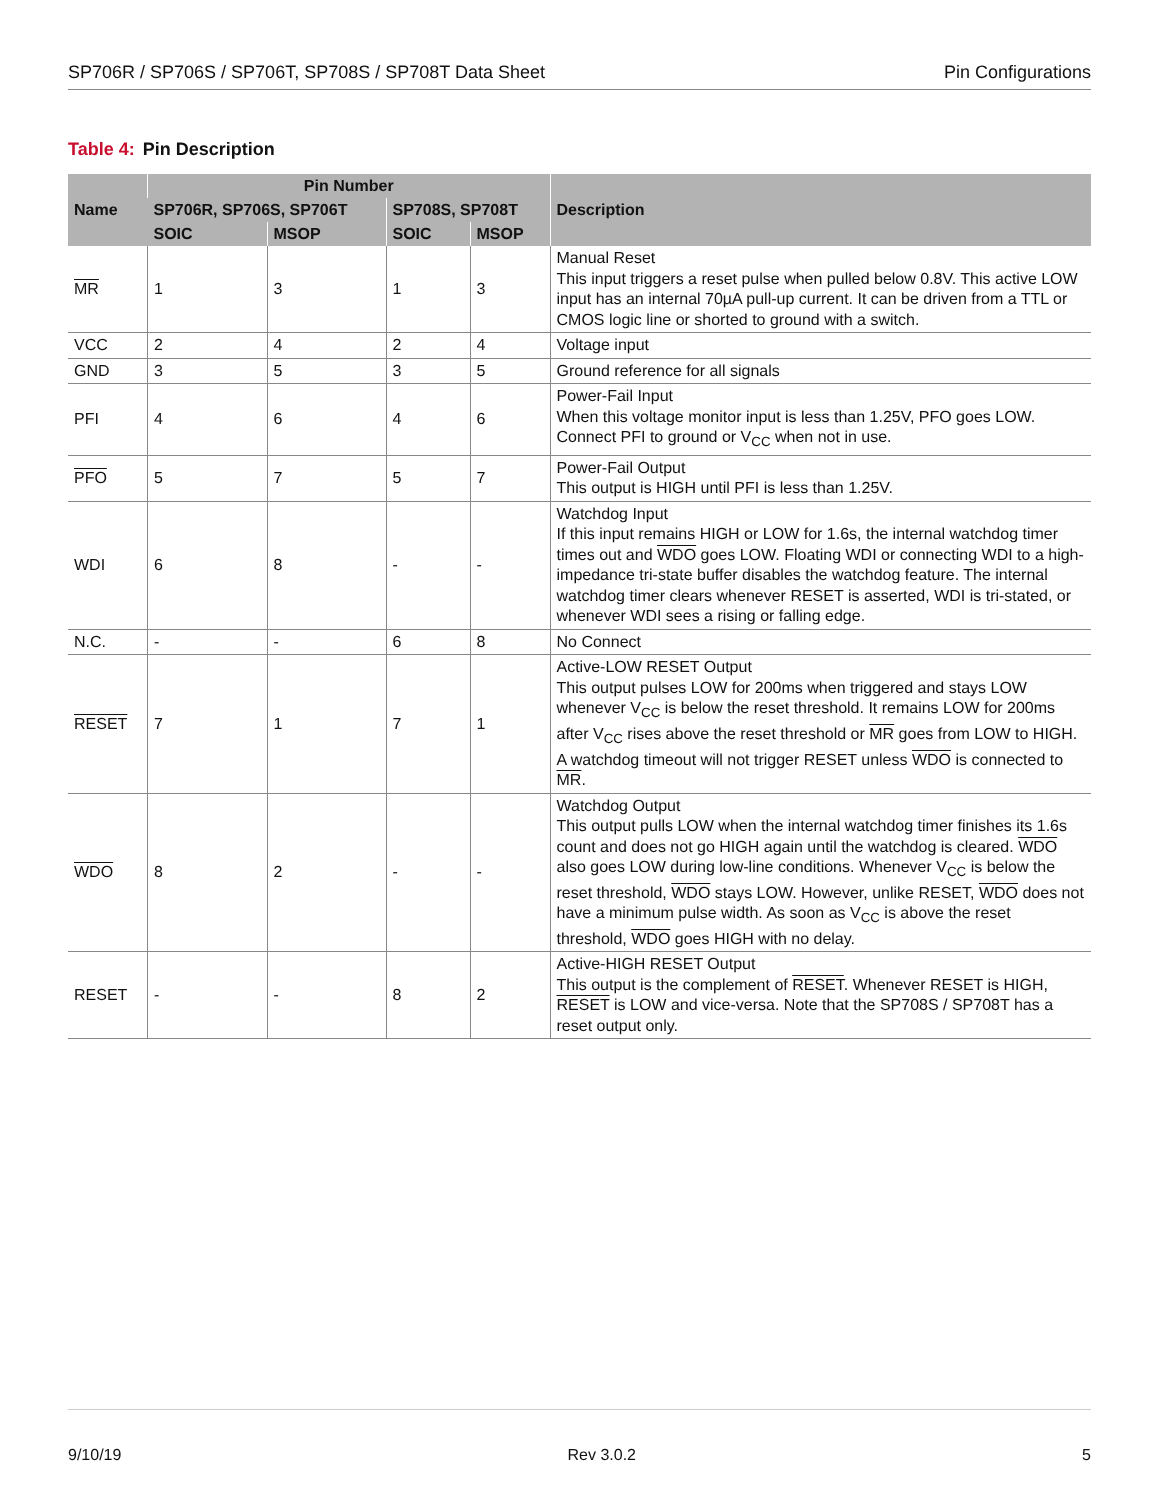SP706R / SP706S / SP706T, SP708S / SP708T Data Sheet
Pin Configurations
Table 4: Pin Description
| Name | Pin Number | | | | Description |
| --- | --- | --- | --- | --- | --- |
| | SP706R, SP706S, SP706T | | SP708S, SP708T | | |
| | SOIC | MSOP | SOIC | MSOP | |
| MR | 1 | 3 | 1 | 3 | Manual Reset This input triggers a reset pulse when pulled below 0.8V. This active LOW input has an internal 70µA pull-up current. It can be driven from a TTL or CMOS logic line or shorted to ground with a switch. |
| VCC | 2 | 4 | 2 | 4 | Voltage input |
| GND | 3 | 5 | 3 | 5 | Ground reference for all signals |
| PFI | 4 | 6 | 4 | 6 | Power-Fail Input When this voltage monitor input is less than 1.25V, PFO goes LOW. Connect PFI to ground or V<sub>CC</sub> when not in use. |
| PFO | 5 | 7 | 5 | 7 | Power-Fail Output This output is HIGH until PFI is less than 1.25V. |
| WDI | 6 | 8 | - | - | Watchdog Input If this input remains HIGH or LOW for 1.6s, the internal watchdog timer times out and WDO goes LOW. Floating WDI or connecting WDI to a high-impedance tri-state buffer disables the watchdog feature. The internal watchdog timer clears whenever RESET is asserted, WDI is tri-stated, or whenever WDI sees a rising or falling edge. |
| N.C. | - | - | 6 | 8 | No Connect |
| RESET | 7 | 1 | 7 | 1 | Active-LOW RESET Output This output pulses LOW for 200ms when triggered and stays LOW whenever V<sub>CC</sub> is below the reset threshold. It remains LOW for 200ms after V<sub>CC</sub> rises above the reset threshold or MR goes from LOW to HIGH. A watchdog timeout will not trigger RESET unless WDO is connected to MR . |
| WDO | 8 | 2 | - | - | Watchdog Output This output pulls LOW when the internal watchdog timer finishes its 1.6s count and does not go HIGH again until the watchdog is cleared. WDO also goes LOW during low-line conditions. Whenever V<sub>CC</sub> is below the reset threshold, WDO stays LOW. However, unlike RESET, WDO does not have a minimum pulse width. As soon as V<sub>CC</sub> is above the reset threshold, WDO goes HIGH with no delay. |
| RESET | - | - | 8 | 2 | Active-HIGH RESET Output This output is the complement of RESET . Whenever RESET is HIGH, RESET is LOW and vice-versa. Note that the SP708S / SP708T has a reset output only. |
9/10/19 Rev 3.0.2 5